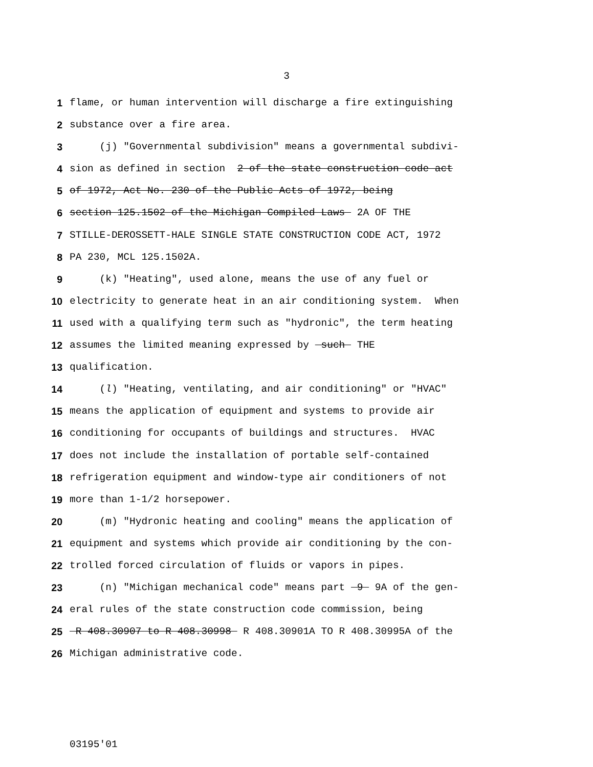3
1 flame, or human intervention will discharge a fire extinguishing
2 substance over a fire area.
3 (j) "Governmental subdivision" means a governmental subdivi-
4 sion as defined in section 2 of the state construction code act
5 of 1972, Act No. 230 of the Public Acts of 1972, being
6 section 125.1502 of the Michigan Compiled Laws 2A OF THE
7 STILLE-DEROSSETT-HALE SINGLE STATE CONSTRUCTION CODE ACT, 1972
8 PA 230, MCL 125.1502A.
9 (k) "Heating", used alone, means the use of any fuel or
10 electricity to generate heat in an air conditioning system. When
11 used with a qualifying term such as "hydronic", the term heating
12 assumes the limited meaning expressed by such THE
13 qualification.
14 (l) "Heating, ventilating, and air conditioning" or "HVAC"
15 means the application of equipment and systems to provide air
16 conditioning for occupants of buildings and structures. HVAC
17 does not include the installation of portable self-contained
18 refrigeration equipment and window-type air conditioners of not
19 more than 1-1/2 horsepower.
20 (m) "Hydronic heating and cooling" means the application of
21 equipment and systems which provide air conditioning by the con-
22 trolled forced circulation of fluids or vapors in pipes.
23 (n) "Michigan mechanical code" means part 9 9A of the gen-
24 eral rules of the state construction code commission, being
25 R 408.30907 to R 408.30998 R 408.30901A TO R 408.30995A of the
26 Michigan administrative code.
03195'01